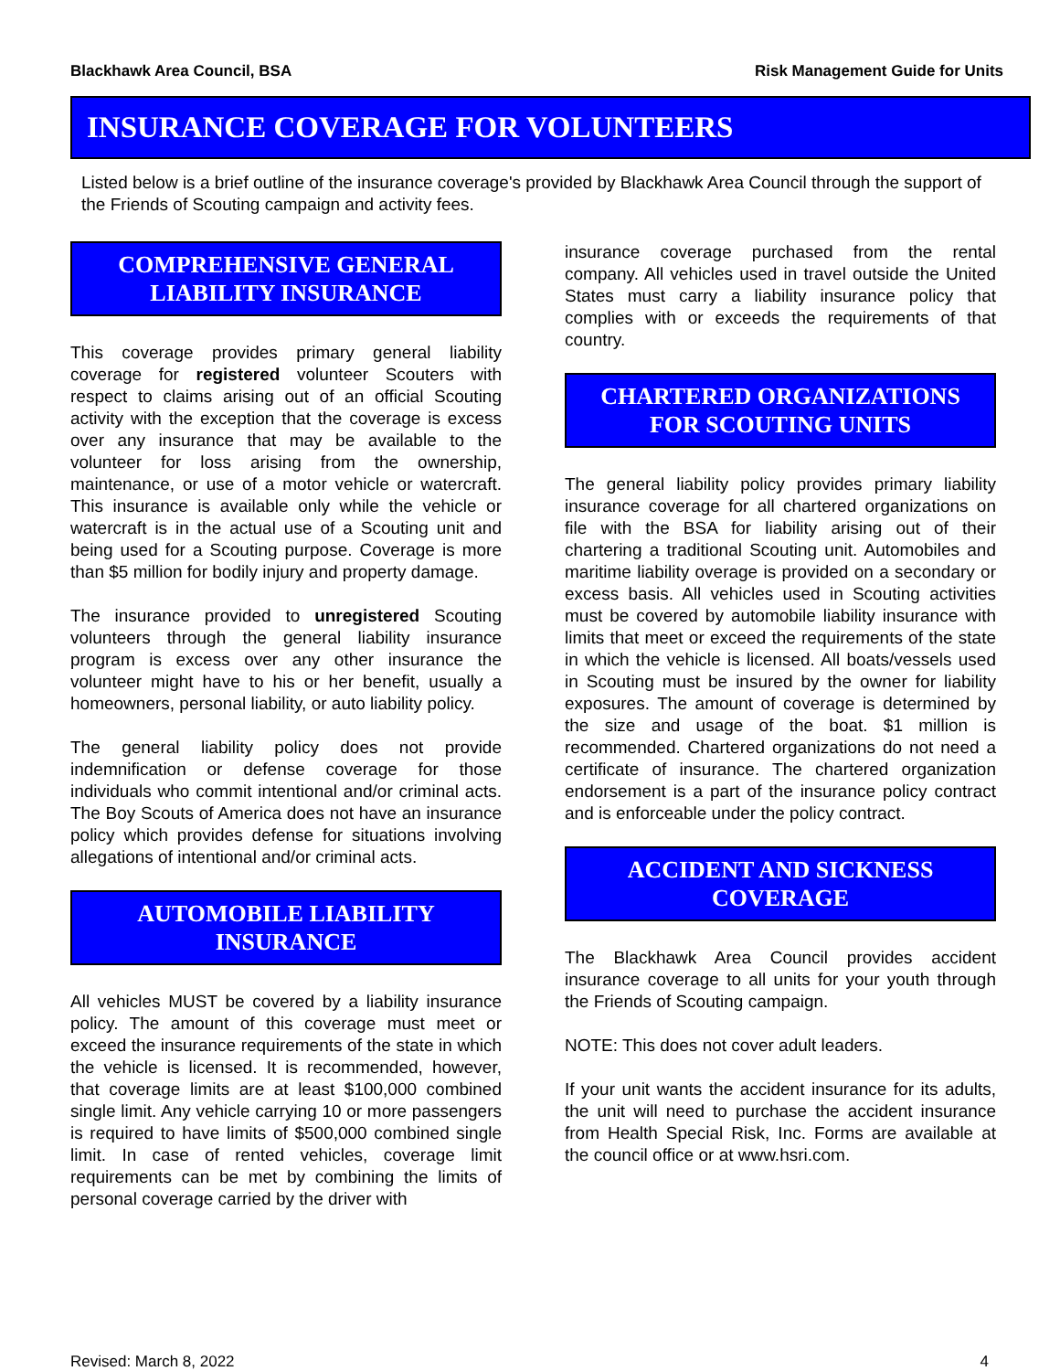Blackhawk Area Council, BSA Risk Management Guide for Units
INSURANCE COVERAGE FOR VOLUNTEERS
Listed below is a brief outline of the insurance coverage's provided by Blackhawk Area Council through the support of the Friends of Scouting campaign and activity fees.
COMPREHENSIVE GENERAL LIABILITY INSURANCE
This coverage provides primary general liability coverage for registered volunteer Scouters with respect to claims arising out of an official Scouting activity with the exception that the coverage is excess over any insurance that may be available to the volunteer for loss arising from the ownership, maintenance, or use of a motor vehicle or watercraft. This insurance is available only while the vehicle or watercraft is in the actual use of a Scouting unit and being used for a Scouting purpose. Coverage is more than $5 million for bodily injury and property damage.
The insurance provided to unregistered Scouting volunteers through the general liability insurance program is excess over any other insurance the volunteer might have to his or her benefit, usually a homeowners, personal liability, or auto liability policy.
The general liability policy does not provide indemnification or defense coverage for those individuals who commit intentional and/or criminal acts. The Boy Scouts of America does not have an insurance policy which provides defense for situations involving allegations of intentional and/or criminal acts.
AUTOMOBILE LIABILITY INSURANCE
All vehicles MUST be covered by a liability insurance policy. The amount of this coverage must meet or exceed the insurance requirements of the state in which the vehicle is licensed. It is recommended, however, that coverage limits are at least $100,000 combined single limit. Any vehicle carrying 10 or more passengers is required to have limits of $500,000 combined single limit. In case of rented vehicles, coverage limit requirements can be met by combining the limits of personal coverage carried by the driver with
insurance coverage purchased from the rental company. All vehicles used in travel outside the United States must carry a liability insurance policy that complies with or exceeds the requirements of that country.
CHARTERED ORGANIZATIONS FOR SCOUTING UNITS
The general liability policy provides primary liability insurance coverage for all chartered organizations on file with the BSA for liability arising out of their chartering a traditional Scouting unit. Automobiles and maritime liability overage is provided on a secondary or excess basis. All vehicles used in Scouting activities must be covered by automobile liability insurance with limits that meet or exceed the requirements of the state in which the vehicle is licensed. All boats/vessels used in Scouting must be insured by the owner for liability exposures. The amount of coverage is determined by the size and usage of the boat. $1 million is recommended. Chartered organizations do not need a certificate of insurance. The chartered organization endorsement is a part of the insurance policy contract and is enforceable under the policy contract.
ACCIDENT AND SICKNESS COVERAGE
The Blackhawk Area Council provides accident insurance coverage to all units for your youth through the Friends of Scouting campaign.
NOTE: This does not cover adult leaders.
If your unit wants the accident insurance for its adults, the unit will need to purchase the accident insurance from Health Special Risk, Inc. Forms are available at the council office or at www.hsri.com.
Revised: March 8, 2022 4